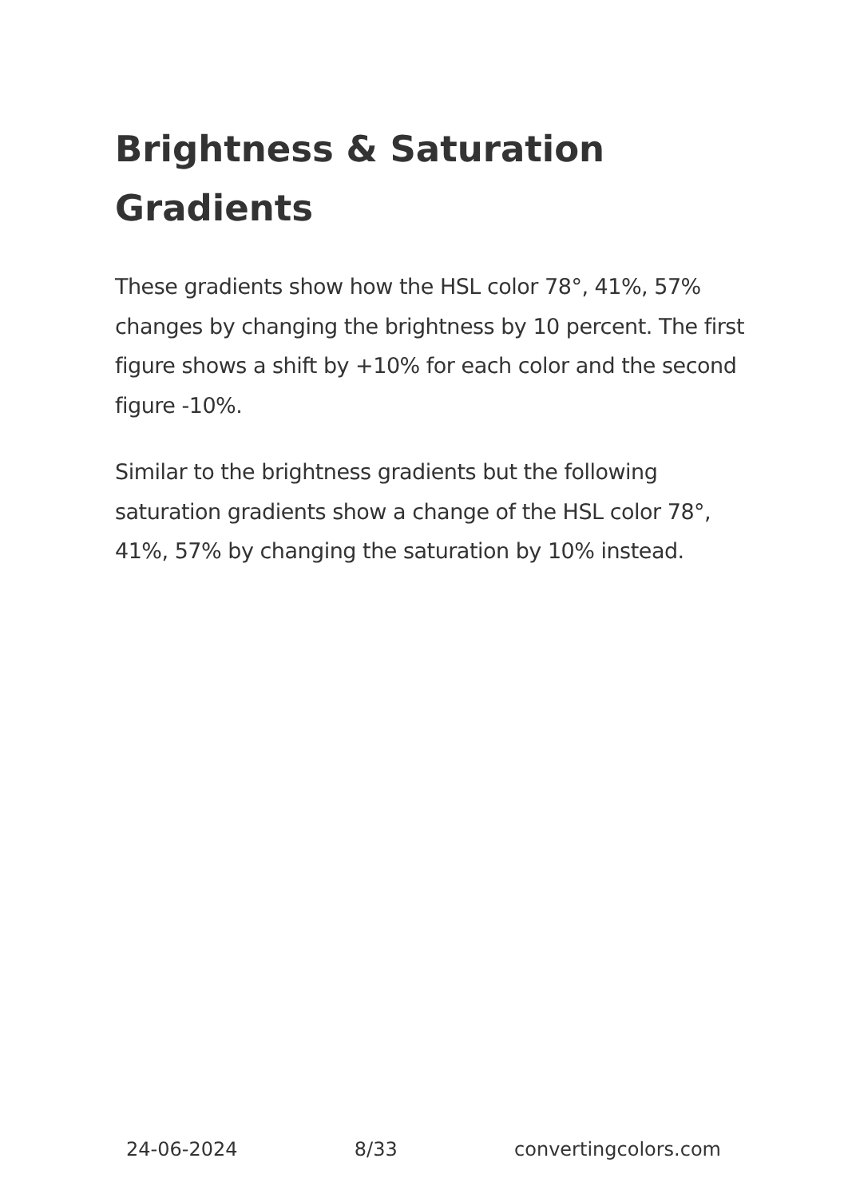Brightness & Saturation Gradients
These gradients show how the HSL color 78°, 41%, 57% changes by changing the brightness by 10 percent. The first figure shows a shift by +10% for each color and the second figure -10%.
Similar to the brightness gradients but the following saturation gradients show a change of the HSL color 78°, 41%, 57% by changing the saturation by 10% instead.
24-06-2024 8/33 convertingcolors.com